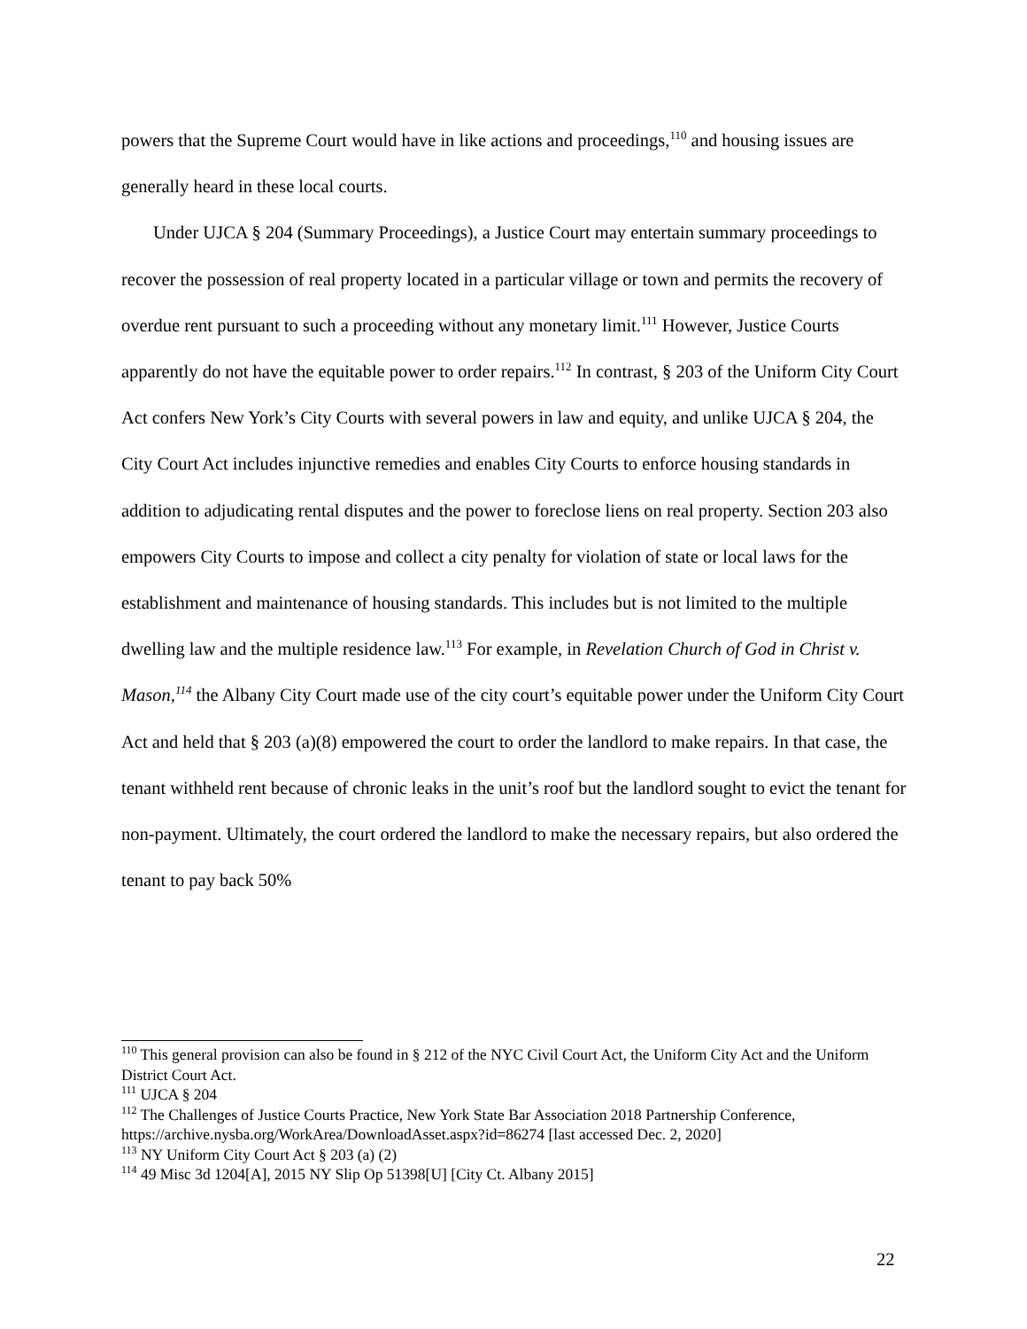powers that the Supreme Court would have in like actions and proceedings,<sup>110</sup> and housing issues are generally heard in these local courts.
Under UJCA § 204 (Summary Proceedings), a Justice Court may entertain summary proceedings to recover the possession of real property located in a particular village or town and permits the recovery of overdue rent pursuant to such a proceeding without any monetary limit.<sup>111</sup> However, Justice Courts apparently do not have the equitable power to order repairs.<sup>112</sup> In contrast, § 203 of the Uniform City Court Act confers New York’s City Courts with several powers in law and equity, and unlike UJCA § 204, the City Court Act includes injunctive remedies and enables City Courts to enforce housing standards in addition to adjudicating rental disputes and the power to foreclose liens on real property. Section 203 also empowers City Courts to impose and collect a city penalty for violation of state or local laws for the establishment and maintenance of housing standards. This includes but is not limited to the multiple dwelling law and the multiple residence law.<sup>113</sup> For example, in Revelation Church of God in Christ v. Mason,<sup>114</sup> the Albany City Court made use of the city court’s equitable power under the Uniform City Court Act and held that § 203 (a)(8) empowered the court to order the landlord to make repairs. In that case, the tenant withheld rent because of chronic leaks in the unit’s roof but the landlord sought to evict the tenant for non-payment. Ultimately, the court ordered the landlord to make the necessary repairs, but also ordered the tenant to pay back 50%
<sup>110</sup> This general provision can also be found in § 212 of the NYC Civil Court Act, the Uniform City Act and the Uniform District Court Act.
<sup>111</sup> UJCA § 204
<sup>112</sup> The Challenges of Justice Courts Practice, New York State Bar Association 2018 Partnership Conference, https://archive.nysba.org/WorkArea/DownloadAsset.aspx?id=86274 [last accessed Dec. 2, 2020]
<sup>113</sup> NY Uniform City Court Act § 203 (a) (2)
<sup>114</sup> 49 Misc 3d 1204[A], 2015 NY Slip Op 51398[U] [City Ct. Albany 2015]
22